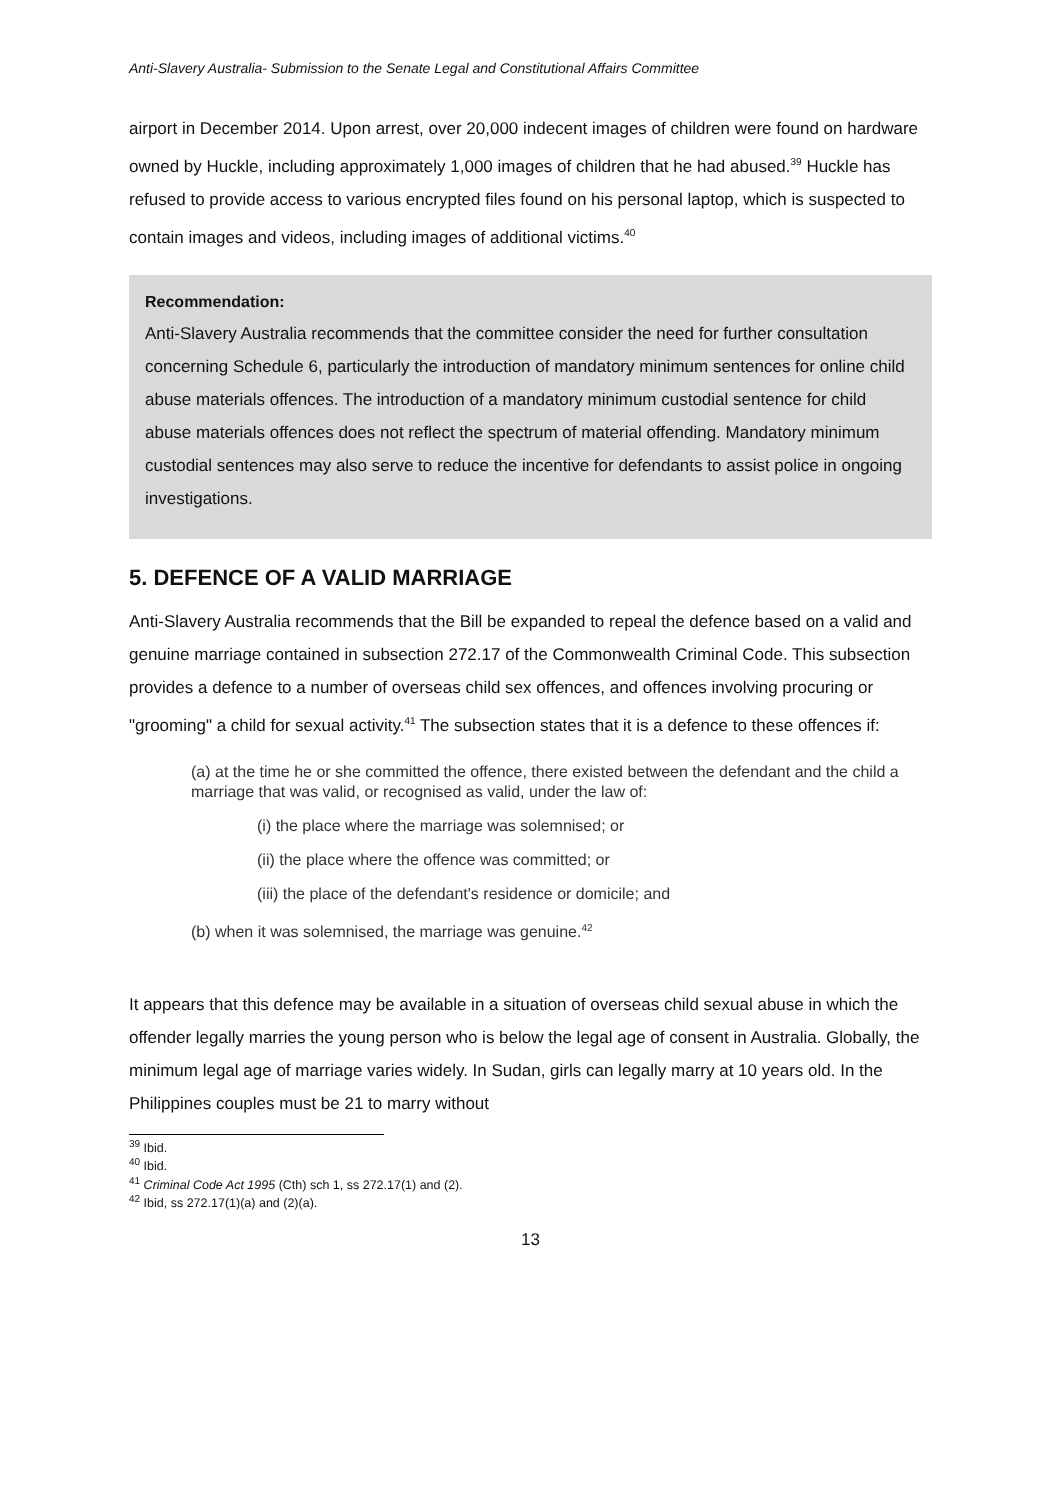Anti-Slavery Australia- Submission to the Senate Legal and Constitutional Affairs Committee
airport in December 2014. Upon arrest, over 20,000 indecent images of children were found on hardware owned by Huckle, including approximately 1,000 images of children that he had abused.<sup>39</sup> Huckle has refused to provide access to various encrypted files found on his personal laptop, which is suspected to contain images and videos, including images of additional victims.<sup>40</sup>
Recommendation:
Anti-Slavery Australia recommends that the committee consider the need for further consultation concerning Schedule 6, particularly the introduction of mandatory minimum sentences for online child abuse materials offences. The introduction of a mandatory minimum custodial sentence for child abuse materials offences does not reflect the spectrum of material offending. Mandatory minimum custodial sentences may also serve to reduce the incentive for defendants to assist police in ongoing investigations.
5. DEFENCE OF A VALID MARRIAGE
Anti-Slavery Australia recommends that the Bill be expanded to repeal the defence based on a valid and genuine marriage contained in subsection 272.17 of the Commonwealth Criminal Code. This subsection provides a defence to a number of overseas child sex offences, and offences involving procuring or "grooming" a child for sexual activity.<sup>41</sup> The subsection states that it is a defence to these offences if:
(a) at the time he or she committed the offence, there existed between the defendant and the child a marriage that was valid, or recognised as valid, under the law of:
(i) the place where the marriage was solemnised; or
(ii) the place where the offence was committed; or
(iii) the place of the defendant's residence or domicile; and
(b) when it was solemnised, the marriage was genuine.<sup>42</sup>
It appears that this defence may be available in a situation of overseas child sexual abuse in which the offender legally marries the young person who is below the legal age of consent in Australia. Globally, the minimum legal age of marriage varies widely. In Sudan, girls can legally marry at 10 years old. In the Philippines couples must be 21 to marry without
<sup>39</sup> Ibid.
<sup>40</sup> Ibid.
<sup>41</sup> Criminal Code Act 1995 (Cth) sch 1, ss 272.17(1) and (2).
<sup>42</sup> Ibid, ss 272.17(1)(a) and (2)(a).
13